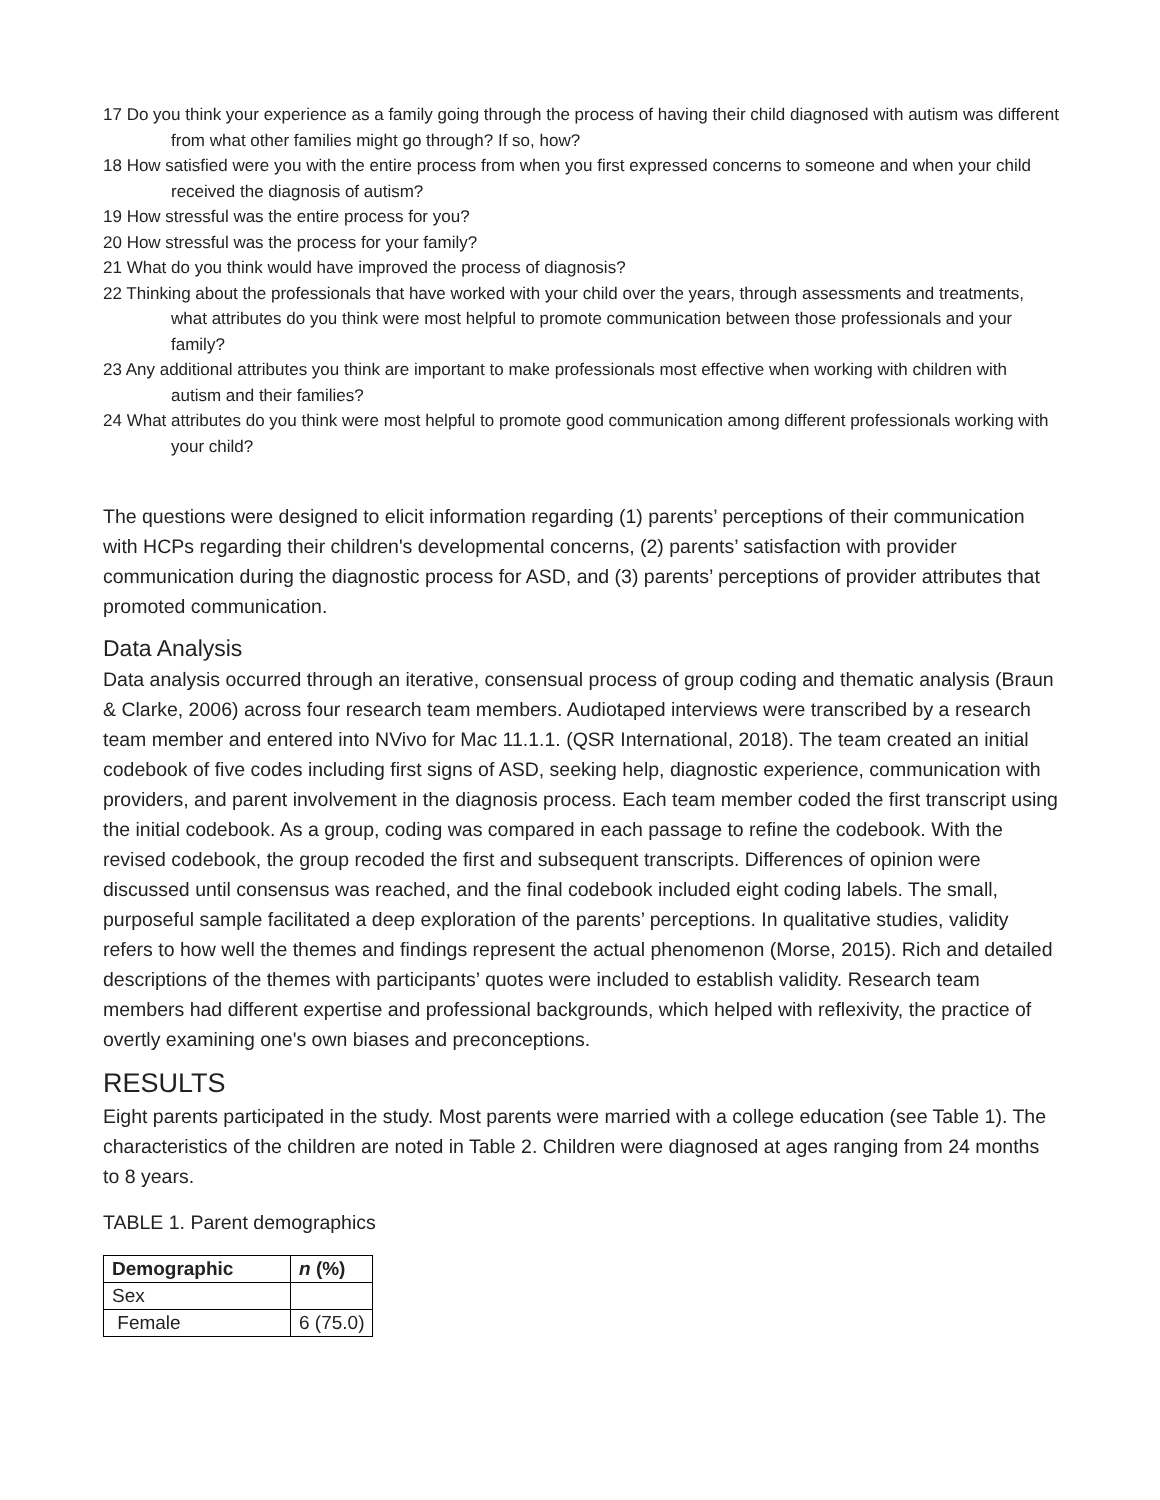17 Do you think your experience as a family going through the process of having their child diagnosed with autism was different from what other families might go through? If so, how?
18 How satisfied were you with the entire process from when you first expressed concerns to someone and when your child received the diagnosis of autism?
19 How stressful was the entire process for you?
20 How stressful was the process for your family?
21 What do you think would have improved the process of diagnosis?
22 Thinking about the professionals that have worked with your child over the years, through assessments and treatments, what attributes do you think were most helpful to promote communication between those professionals and your family?
23 Any additional attributes you think are important to make professionals most effective when working with children with autism and their families?
24 What attributes do you think were most helpful to promote good communication among different professionals working with your child?
The questions were designed to elicit information regarding (1) parents’ perceptions of their communication with HCPs regarding their children's developmental concerns, (2) parents’ satisfaction with provider communication during the diagnostic process for ASD, and (3) parents’ perceptions of provider attributes that promoted communication.
Data Analysis
Data analysis occurred through an iterative, consensual process of group coding and thematic analysis (Braun & Clarke, 2006) across four research team members. Audiotaped interviews were transcribed by a research team member and entered into NVivo for Mac 11.1.1. (QSR International, 2018). The team created an initial codebook of five codes including first signs of ASD, seeking help, diagnostic experience, communication with providers, and parent involvement in the diagnosis process. Each team member coded the first transcript using the initial codebook. As a group, coding was compared in each passage to refine the codebook. With the revised codebook, the group recoded the first and subsequent transcripts. Differences of opinion were discussed until consensus was reached, and the final codebook included eight coding labels. The small, purposeful sample facilitated a deep exploration of the parents’ perceptions. In qualitative studies, validity refers to how well the themes and findings represent the actual phenomenon (Morse, 2015). Rich and detailed descriptions of the themes with participants’ quotes were included to establish validity. Research team members had different expertise and professional backgrounds, which helped with reflexivity, the practice of overtly examining one's own biases and preconceptions.
RESULTS
Eight parents participated in the study. Most parents were married with a college education (see Table 1). The characteristics of the children are noted in Table 2. Children were diagnosed at ages ranging from 24 months to 8 years.
TABLE 1. Parent demographics
| Demographic | n (%) |
| --- | --- |
| Sex | |
| Female | 6 (75.0) |